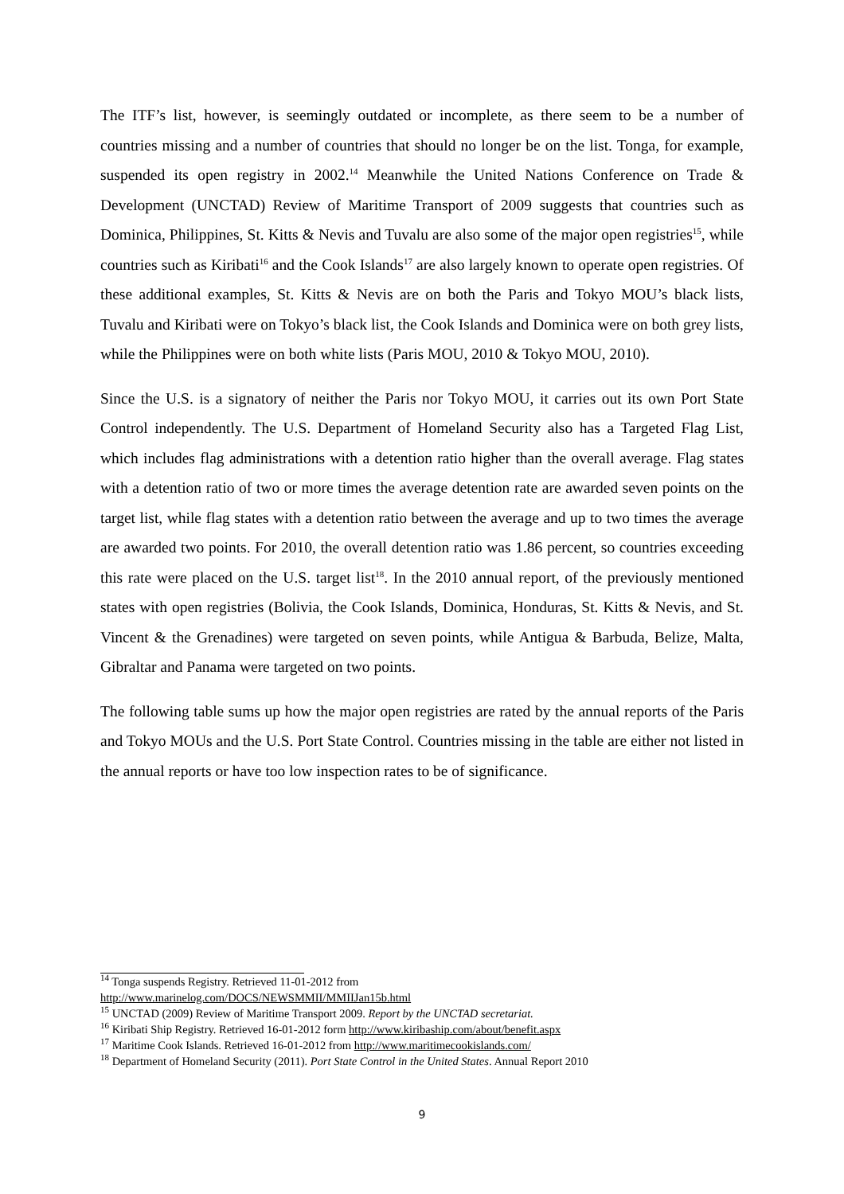The ITF’s list, however, is seemingly outdated or incomplete, as there seem to be a number of countries missing and a number of countries that should no longer be on the list. Tonga, for example, suspended its open registry in 2002.<sup>14</sup> Meanwhile the United Nations Conference on Trade & Development (UNCTAD) Review of Maritime Transport of 2009 suggests that countries such as Dominica, Philippines, St. Kitts & Nevis and Tuvalu are also some of the major open registries<sup>15</sup>, while countries such as Kiribati<sup>16</sup> and the Cook Islands<sup>17</sup> are also largely known to operate open registries. Of these additional examples, St. Kitts & Nevis are on both the Paris and Tokyo MOU’s black lists, Tuvalu and Kiribati were on Tokyo’s black list, the Cook Islands and Dominica were on both grey lists, while the Philippines were on both white lists (Paris MOU, 2010 & Tokyo MOU, 2010).
Since the U.S. is a signatory of neither the Paris nor Tokyo MOU, it carries out its own Port State Control independently. The U.S. Department of Homeland Security also has a Targeted Flag List, which includes flag administrations with a detention ratio higher than the overall average. Flag states with a detention ratio of two or more times the average detention rate are awarded seven points on the target list, while flag states with a detention ratio between the average and up to two times the average are awarded two points. For 2010, the overall detention ratio was 1.86 percent, so countries exceeding this rate were placed on the U.S. target list<sup>18</sup>. In the 2010 annual report, of the previously mentioned states with open registries (Bolivia, the Cook Islands, Dominica, Honduras, St. Kitts & Nevis, and St. Vincent & the Grenadines) were targeted on seven points, while Antigua & Barbuda, Belize, Malta, Gibraltar and Panama were targeted on two points.
The following table sums up how the major open registries are rated by the annual reports of the Paris and Tokyo MOUs and the U.S. Port State Control. Countries missing in the table are either not listed in the annual reports or have too low inspection rates to be of significance.
<sup>14</sup> Tonga suspends Registry. Retrieved 11-01-2012 from
http://www.marinelog.com/DOCS/NEWSMMII/MMIIJan15b.html
<sup>15</sup> UNCTAD (2009) Review of Maritime Transport 2009. Report by the UNCTAD secretariat.
<sup>16</sup> Kiribati Ship Registry. Retrieved 16-01-2012 form http://www.kiribaship.com/about/benefit.aspx
<sup>17</sup> Maritime Cook Islands. Retrieved 16-01-2012 from http://www.maritimecookislands.com/
<sup>18</sup> Department of Homeland Security (2011). Port State Control in the United States. Annual Report 2010
9